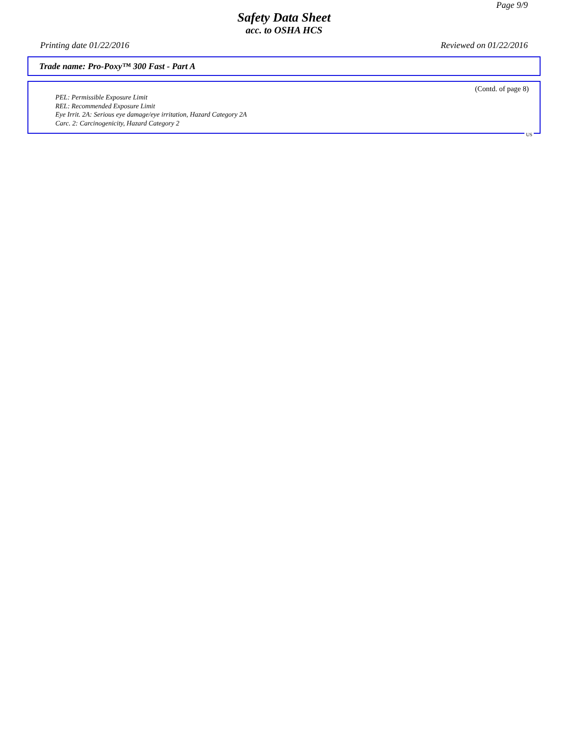Page 9/9
Safety Data Sheet
acc. to OSHA HCS
Printing date 01/22/2016 Reviewed on 01/22/2016
Trade name: Pro-Poxy™ 300 Fast - Part A
(Contd. of page 8)
PEL: Permissible Exposure Limit
REL: Recommended Exposure Limit
Eye Irrit. 2A: Serious eye damage/eye irritation, Hazard Category 2A
Carc. 2: Carcinogenicity, Hazard Category 2
US